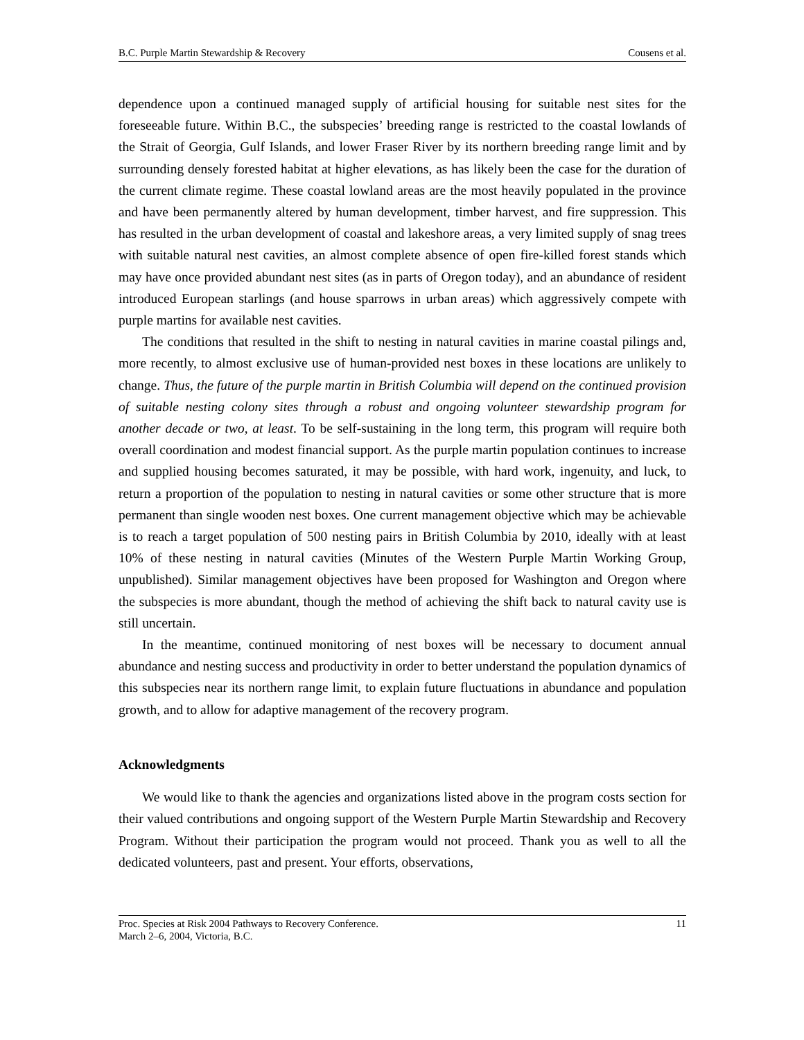B.C. Purple Martin Stewardship & Recovery Cousens et al.
dependence upon a continued managed supply of artificial housing for suitable nest sites for the foreseeable future. Within B.C., the subspecies’ breeding range is restricted to the coastal lowlands of the Strait of Georgia, Gulf Islands, and lower Fraser River by its northern breeding range limit and by surrounding densely forested habitat at higher elevations, as has likely been the case for the duration of the current climate regime. These coastal lowland areas are the most heavily populated in the province and have been permanently altered by human development, timber harvest, and fire suppression. This has resulted in the urban development of coastal and lakeshore areas, a very limited supply of snag trees with suitable natural nest cavities, an almost complete absence of open fire-killed forest stands which may have once provided abundant nest sites (as in parts of Oregon today), and an abundance of resident introduced European starlings (and house sparrows in urban areas) which aggressively compete with purple martins for available nest cavities.
The conditions that resulted in the shift to nesting in natural cavities in marine coastal pilings and, more recently, to almost exclusive use of human-provided nest boxes in these locations are unlikely to change. Thus, the future of the purple martin in British Columbia will depend on the continued provision of suitable nesting colony sites through a robust and ongoing volunteer stewardship program for another decade or two, at least. To be self-sustaining in the long term, this program will require both overall coordination and modest financial support. As the purple martin population continues to increase and supplied housing becomes saturated, it may be possible, with hard work, ingenuity, and luck, to return a proportion of the population to nesting in natural cavities or some other structure that is more permanent than single wooden nest boxes. One current management objective which may be achievable is to reach a target population of 500 nesting pairs in British Columbia by 2010, ideally with at least 10% of these nesting in natural cavities (Minutes of the Western Purple Martin Working Group, unpublished). Similar management objectives have been proposed for Washington and Oregon where the subspecies is more abundant, though the method of achieving the shift back to natural cavity use is still uncertain.
In the meantime, continued monitoring of nest boxes will be necessary to document annual abundance and nesting success and productivity in order to better understand the population dynamics of this subspecies near its northern range limit, to explain future fluctuations in abundance and population growth, and to allow for adaptive management of the recovery program.
Acknowledgments
We would like to thank the agencies and organizations listed above in the program costs section for their valued contributions and ongoing support of the Western Purple Martin Stewardship and Recovery Program. Without their participation the program would not proceed. Thank you as well to all the dedicated volunteers, past and present. Your efforts, observations,
Proc. Species at Risk 2004 Pathways to Recovery Conference. 11
March 2–6, 2004, Victoria, B.C.